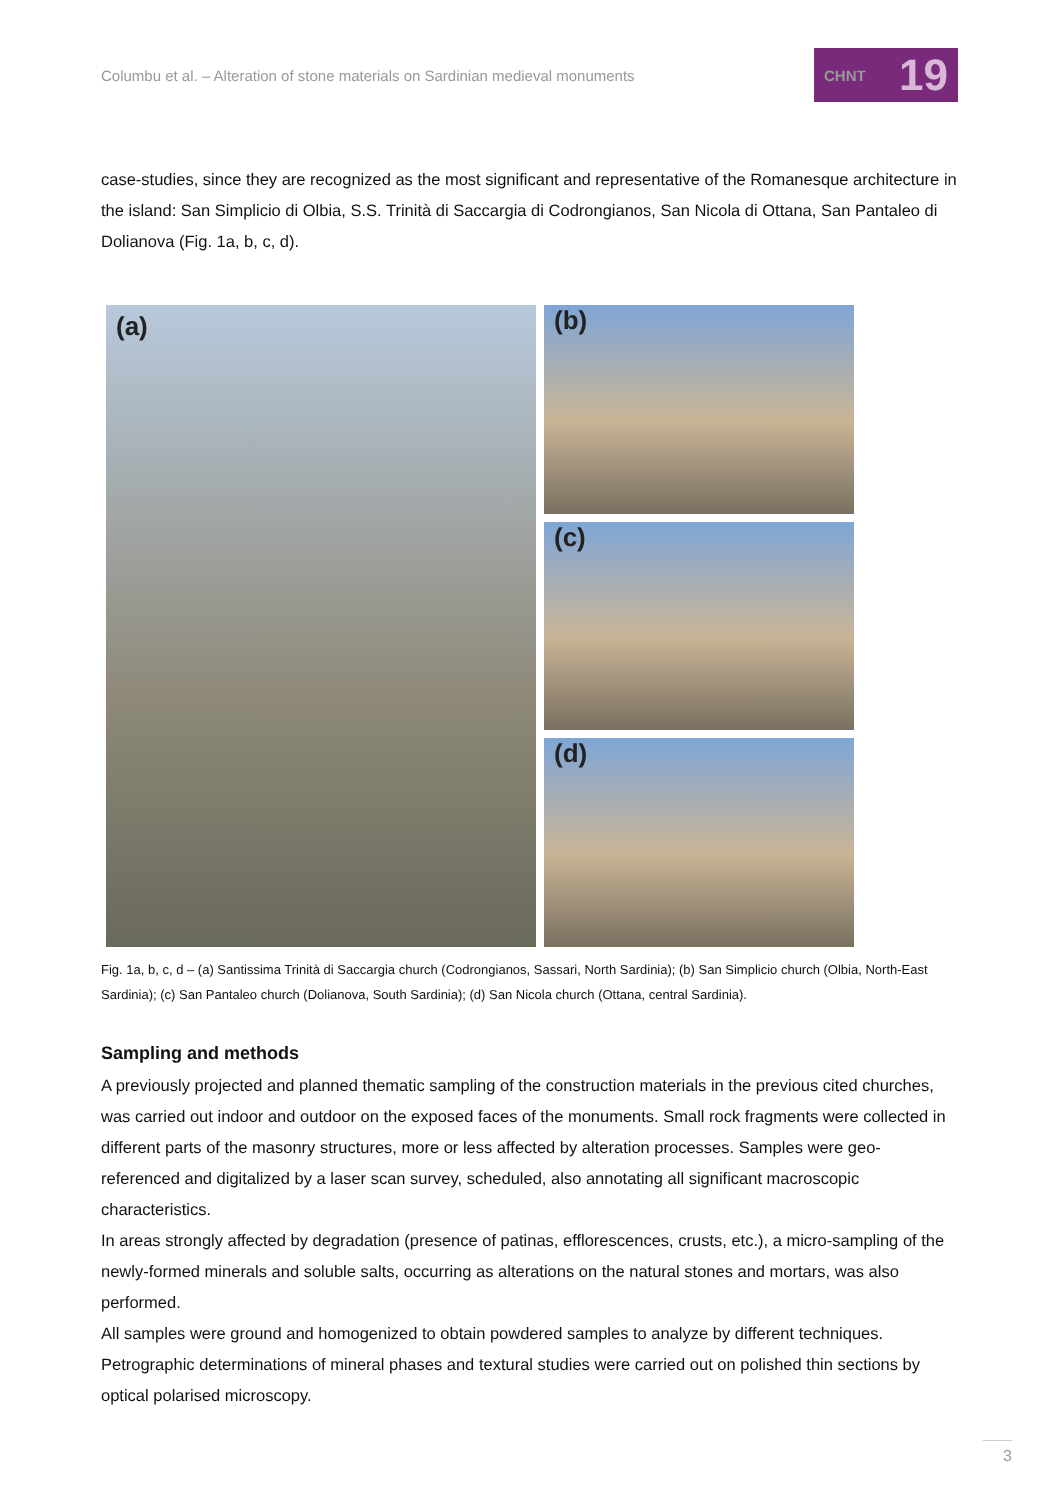Columbu et al. – Alteration of stone materials on Sardinian medieval monuments
CHNT 19
case-studies, since they are recognized as the most significant and representative of the Romanesque architecture in the island: San Simplicio di Olbia, S.S. Trinità di Saccargia di Codrongianos, San Nicola di Ottana, San Pantaleo di Dolianova (Fig. 1a, b, c, d).
(a) (b)
(c)
(d)
Fig. 1a, b, c, d – (a) Santissima Trinità di Saccargia church (Codrongianos, Sassari, North Sardinia); (b) San Simplicio church (Olbia, North-East Sardinia); (c) San Pantaleo church (Dolianova, South Sardinia); (d) San Nicola church (Ottana, central Sardinia).
Sampling and methods
A previously projected and planned thematic sampling of the construction materials in the previous cited churches, was carried out indoor and outdoor on the exposed faces of the monuments. Small rock fragments were collected in different parts of the masonry structures, more or less affected by alteration processes. Samples were geo-referenced and digitalized by a laser scan survey, scheduled, also annotating all significant macroscopic characteristics.
In areas strongly affected by degradation (presence of patinas, efflorescences, crusts, etc.), a micro-sampling of the newly-formed minerals and soluble salts, occurring as alterations on the natural stones and mortars, was also performed.
All samples were ground and homogenized to obtain powdered samples to analyze by different techniques. Petrographic determinations of mineral phases and textural studies were carried out on polished thin sections by optical polarised microscopy.
3